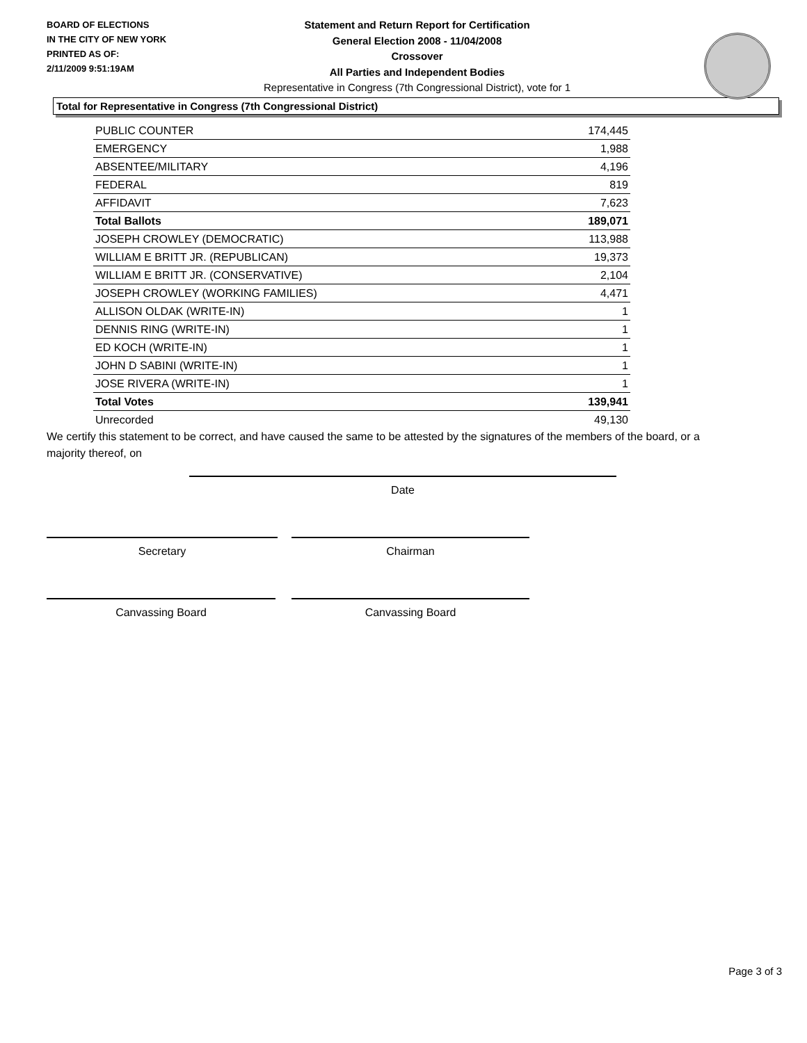BOARD OF ELECTIONS
IN THE CITY OF NEW YORK
PRINTED AS OF:
2/11/2009 9:51:19AM
Statement and Return Report for Certification
General Election 2008 - 11/04/2008
Crossover
All Parties and Independent Bodies
Representative in Congress (7th Congressional District), vote for 1
Total for Representative in Congress (7th Congressional District)
| PUBLIC COUNTER | 174,445 |
| EMERGENCY | 1,988 |
| ABSENTEE/MILITARY | 4,196 |
| FEDERAL | 819 |
| AFFIDAVIT | 7,623 |
| Total Ballots | 189,071 |
| JOSEPH CROWLEY (DEMOCRATIC) | 113,988 |
| WILLIAM E BRITT JR. (REPUBLICAN) | 19,373 |
| WILLIAM E BRITT JR. (CONSERVATIVE) | 2,104 |
| JOSEPH CROWLEY (WORKING FAMILIES) | 4,471 |
| ALLISON OLDAK (WRITE-IN) | 1 |
| DENNIS RING (WRITE-IN) | 1 |
| ED KOCH (WRITE-IN) | 1 |
| JOHN D SABINI (WRITE-IN) | 1 |
| JOSE RIVERA (WRITE-IN) | 1 |
| Total Votes | 139,941 |
| Unrecorded | 49,130 |
We certify this statement to be correct, and have caused the same to be attested by the signatures of the members of the board, or a majority thereof, on
Date
Secretary Chairman
Canvassing Board Canvassing Board
Page 3 of 3